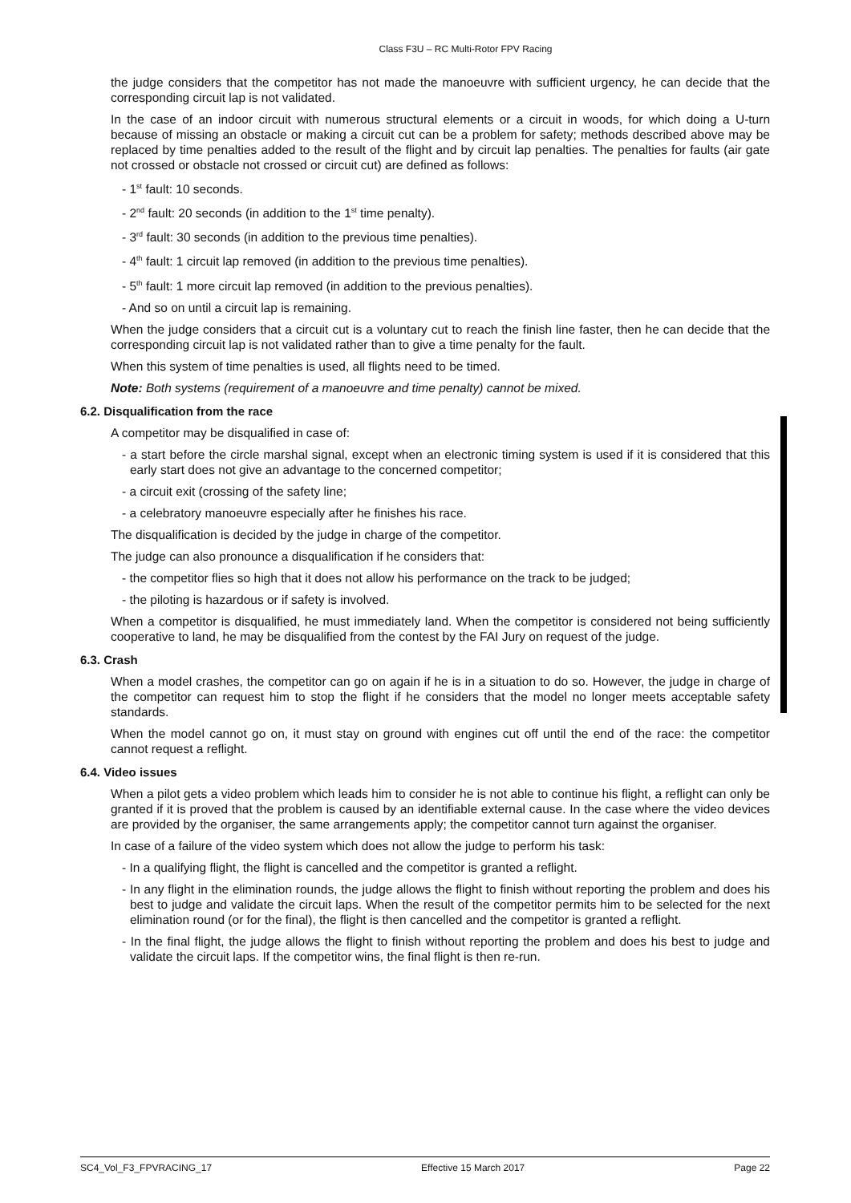Class F3U – RC Multi-Rotor FPV Racing
the judge considers that the competitor has not made the manoeuvre with sufficient urgency, he can decide that the corresponding circuit lap is not validated.
In the case of an indoor circuit with numerous structural elements or a circuit in woods, for which doing a U-turn because of missing an obstacle or making a circuit cut can be a problem for safety; methods described above may be replaced by time penalties added to the result of the flight and by circuit lap penalties. The penalties for faults (air gate not crossed or obstacle not crossed or circuit cut) are defined as follows:
- 1<sup>st</sup> fault: 10 seconds.
- 2<sup>nd</sup> fault: 20 seconds (in addition to the 1<sup>st</sup> time penalty).
- 3<sup>rd</sup> fault: 30 seconds (in addition to the previous time penalties).
- 4<sup>th</sup> fault: 1 circuit lap removed (in addition to the previous time penalties).
- 5<sup>th</sup> fault: 1 more circuit lap removed (in addition to the previous penalties).
- And so on until a circuit lap is remaining.
When the judge considers that a circuit cut is a voluntary cut to reach the finish line faster, then he can decide that the corresponding circuit lap is not validated rather than to give a time penalty for the fault.
When this system of time penalties is used, all flights need to be timed.
Note: Both systems (requirement of a manoeuvre and time penalty) cannot be mixed.
6.2. Disqualification from the race
A competitor may be disqualified in case of:
- a start before the circle marshal signal, except when an electronic timing system is used if it is considered that this early start does not give an advantage to the concerned competitor;
- a circuit exit (crossing of the safety line;
- a celebratory manoeuvre especially after he finishes his race.
The disqualification is decided by the judge in charge of the competitor.
The judge can also pronounce a disqualification if he considers that:
- the competitor flies so high that it does not allow his performance on the track to be judged;
- the piloting is hazardous or if safety is involved.
When a competitor is disqualified, he must immediately land. When the competitor is considered not being sufficiently cooperative to land, he may be disqualified from the contest by the FAI Jury on request of the judge.
6.3. Crash
When a model crashes, the competitor can go on again if he is in a situation to do so. However, the judge in charge of the competitor can request him to stop the flight if he considers that the model no longer meets acceptable safety standards.
When the model cannot go on, it must stay on ground with engines cut off until the end of the race: the competitor cannot request a reflight.
6.4. Video issues
When a pilot gets a video problem which leads him to consider he is not able to continue his flight, a reflight can only be granted if it is proved that the problem is caused by an identifiable external cause. In the case where the video devices are provided by the organiser, the same arrangements apply; the competitor cannot turn against the organiser.
In case of a failure of the video system which does not allow the judge to perform his task:
- In a qualifying flight, the flight is cancelled and the competitor is granted a reflight.
- In any flight in the elimination rounds, the judge allows the flight to finish without reporting the problem and does his best to judge and validate the circuit laps. When the result of the competitor permits him to be selected for the next elimination round (or for the final), the flight is then cancelled and the competitor is granted a reflight.
- In the final flight, the judge allows the flight to finish without reporting the problem and does his best to judge and validate the circuit laps. If the competitor wins, the final flight is then re-run.
SC4_Vol_F3_FPVRACING_17 Effective 15 March 2017 Page 22